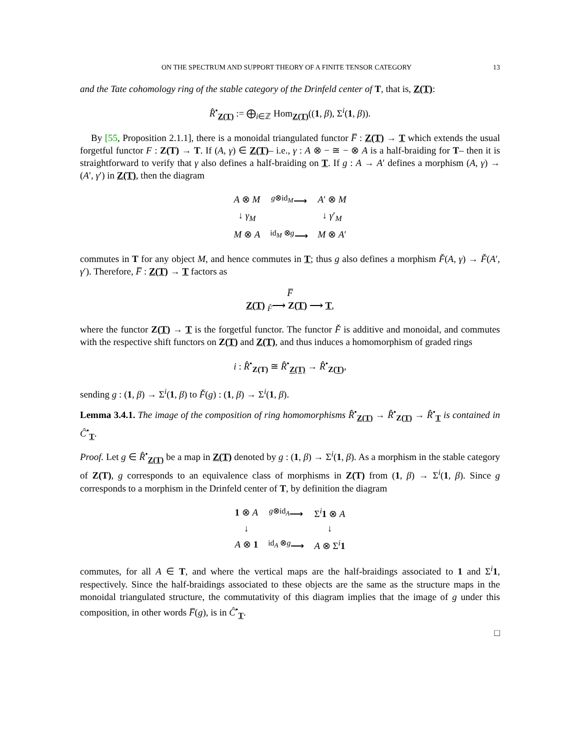ON THE SPECTRUM AND SUPPORT THEORY OF A FINITE TENSOR CATEGORY 13
and the Tate cohomology ring of the stable category of the Drinfeld center of T, that is, Z(T):
R̂<sup>•</sup><sub>Z(T)</sub> := ⨁<sub>i∈ℤ</sub> Hom<sub>Z(T)</sub>((1, β), Σ<sup>i</sup>(1, β)).
By [55, Proposition 2.1.1], there is a monoidal triangulated functor F̅ : Z(T) → T which extends the usual forgetful functor F : Z(T) → T. If (A, γ) ∈ Z(T)– i.e., γ : A ⊗ − ≅ − ⊗ A is a half-braiding for T– then it is straightforward to verify that γ also defines a half-braiding on T. If g : A → A′ defines a morphism (A, γ) → (A′, γ′) in Z(T), then the diagram
| A ⊗ M | <sup>g⊗id<sub>M</sub></sup>⟶ | A ′ ⊗ M |
| ↓ γ<sub>M</sub> | | ↓ γ ′<sub>M</sub> |
| M ⊗ A | <sup>id<sub>M</sub> ⊗g</sup>⟶ | M ⊗ A ′ |
commutes in T for any object M, and hence commutes in T; thus g also defines a morphism F̌(A, γ) → F̌(A′, γ′). Therefore, F̅ : Z(T) → T factors as
F̅
Z(T) <sub>F̌</sub>⟶ Z(T) ⟶ T,
where the functor Z(T) → T is the forgetful functor. The functor F̌ is additive and monoidal, and commutes with the respective shift functors on Z(T) and Z(T), and thus induces a homomorphism of graded rings
i : R̂<sup>•</sup><sub>Z(T)</sub> ≅ R̂<sup>•</sup><sub>Z(T)</sub> → R̂<sup>•</sup><sub>Z(T)</sub>,
sending g : (1, β) → Σ<sup>i</sup>(1, β) to F̌(g) : (1, β) → Σ<sup>i</sup>(1, β).
Lemma 3.4.1. The image of the composition of ring homomorphisms R̂<sup>•</sup><sub>Z(T)</sub> → R̂<sup>•</sup><sub>Z(T)</sub> → R̂<sup>•</sup><sub>T</sub> is contained in Ĉ<sup>•</sup><sub>T</sub>.
Proof. Let g ∈ R̂<sup>•</sup><sub>Z(T)</sub> be a map in Z(T) denoted by g : (1, β) → Σ<sup>i</sup>(1, β). As a morphism in the stable category of Z(T), g corresponds to an equivalence class of morphisms in Z(T) from (1, β) → Σ<sup>i</sup>(1, β). Since g corresponds to a morphism in the Drinfeld center of T, by definition the diagram
| 1 ⊗ A | <sup>g⊗id<sub>A</sub></sup>⟶ | Σ<sup>i</sup> 1 ⊗ A |
| ↓ | | ↓ |
| A ⊗ 1 | <sup>id<sub>A</sub> ⊗g</sup>⟶ | A ⊗ Σ<sup>i</sup> 1 |
commutes, for all A ∈ T, and where the vertical maps are the half-braidings associated to 1 and Σ<sup>i</sup>1, respectively. Since the half-braidings associated to these objects are the same as the structure maps in the monoidal triangulated structure, the commutativity of this diagram implies that the image of g under this composition, in other words F̅(g), is in Ĉ<sup>•</sup><sub>T</sub>.
□